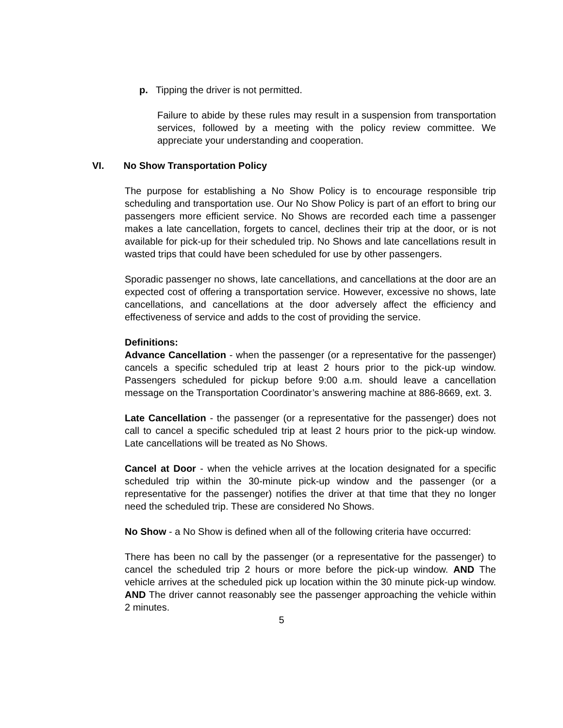p. Tipping the driver is not permitted.
Failure to abide by these rules may result in a suspension from transportation services, followed by a meeting with the policy review committee. We appreciate your understanding and cooperation.
VI. No Show Transportation Policy
The purpose for establishing a No Show Policy is to encourage responsible trip scheduling and transportation use. Our No Show Policy is part of an effort to bring our passengers more efficient service. No Shows are recorded each time a passenger makes a late cancellation, forgets to cancel, declines their trip at the door, or is not available for pick-up for their scheduled trip. No Shows and late cancellations result in wasted trips that could have been scheduled for use by other passengers.
Sporadic passenger no shows, late cancellations, and cancellations at the door are an expected cost of offering a transportation service. However, excessive no shows, late cancellations, and cancellations at the door adversely affect the efficiency and effectiveness of service and adds to the cost of providing the service.
Definitions:
Advance Cancellation - when the passenger (or a representative for the passenger) cancels a specific scheduled trip at least 2 hours prior to the pick-up window. Passengers scheduled for pickup before 9:00 a.m. should leave a cancellation message on the Transportation Coordinator’s answering machine at 886-8669, ext. 3.
Late Cancellation - the passenger (or a representative for the passenger) does not call to cancel a specific scheduled trip at least 2 hours prior to the pick-up window. Late cancellations will be treated as No Shows.
Cancel at Door - when the vehicle arrives at the location designated for a specific scheduled trip within the 30-minute pick-up window and the passenger (or a representative for the passenger) notifies the driver at that time that they no longer need the scheduled trip. These are considered No Shows.
No Show - a No Show is defined when all of the following criteria have occurred:
There has been no call by the passenger (or a representative for the passenger) to cancel the scheduled trip 2 hours or more before the pick-up window. AND The vehicle arrives at the scheduled pick up location within the 30 minute pick-up window. AND The driver cannot reasonably see the passenger approaching the vehicle within 2 minutes.
5